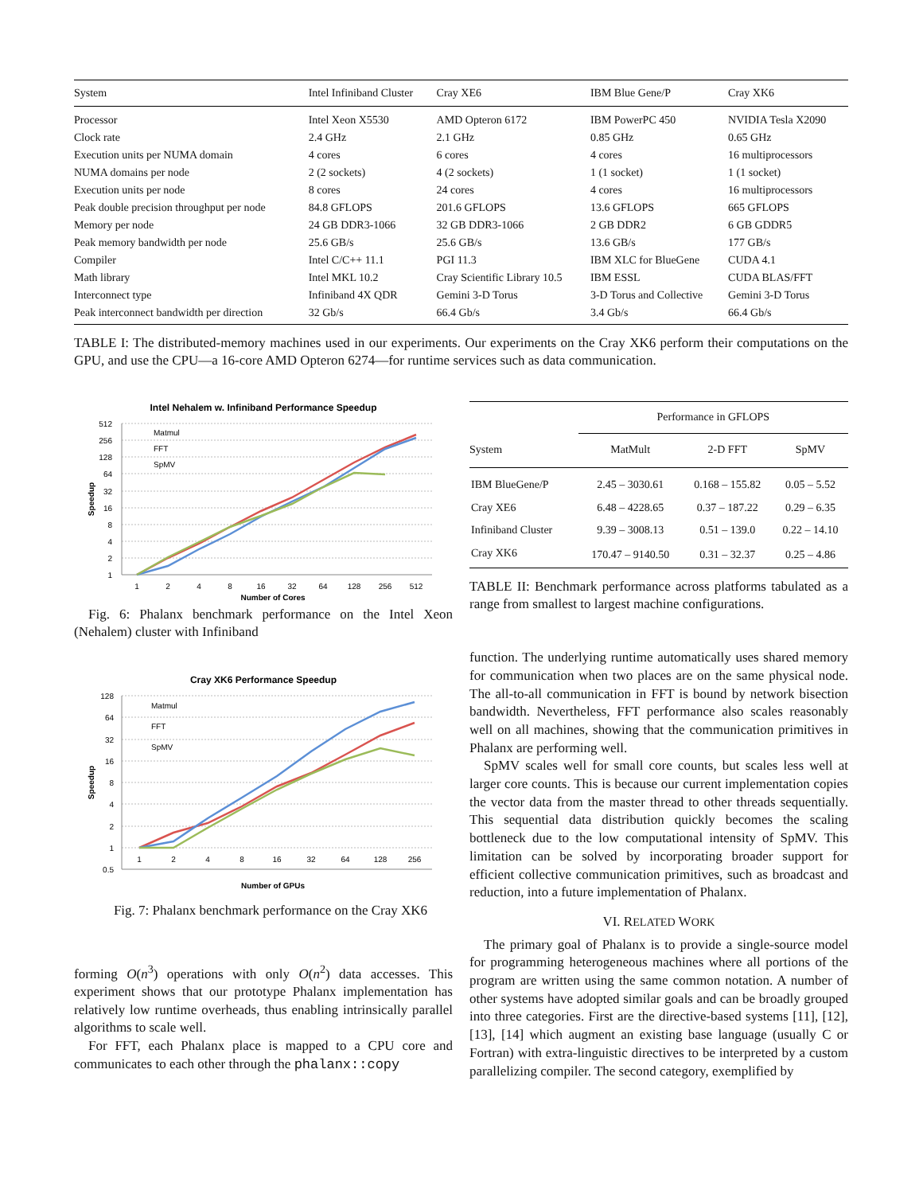| System | Intel Infiniband Cluster | Cray XE6 | IBM Blue Gene/P | Cray XK6 |
| --- | --- | --- | --- | --- |
| Processor | Intel Xeon X5530 | AMD Opteron 6172 | IBM PowerPC 450 | NVIDIA Tesla X2090 |
| Clock rate | 2.4 GHz | 2.1 GHz | 0.85 GHz | 0.65 GHz |
| Execution units per NUMA domain | 4 cores | 6 cores | 4 cores | 16 multiprocessors |
| NUMA domains per node | 2 (2 sockets) | 4 (2 sockets) | 1 (1 socket) | 1 (1 socket) |
| Execution units per node | 8 cores | 24 cores | 4 cores | 16 multiprocessors |
| Peak double precision throughput per node | 84.8 GFLOPS | 201.6 GFLOPS | 13.6 GFLOPS | 665 GFLOPS |
| Memory per node | 24 GB DDR3-1066 | 32 GB DDR3-1066 | 2 GB DDR2 | 6 GB GDDR5 |
| Peak memory bandwidth per node | 25.6 GB/s | 25.6 GB/s | 13.6 GB/s | 177 GB/s |
| Compiler | Intel C/C++ 11.1 | PGI 11.3 | IBM XLC for BlueGene | CUDA 4.1 |
| Math library | Intel MKL 10.2 | Cray Scientific Library 10.5 | IBM ESSL | CUDA BLAS/FFT |
| Interconnect type | Infiniband 4X QDR | Gemini 3-D Torus | 3-D Torus and Collective | Gemini 3-D Torus |
| Peak interconnect bandwidth per direction | 32 Gb/s | 66.4 Gb/s | 3.4 Gb/s | 66.4 Gb/s |
TABLE I: The distributed-memory machines used in our experiments. Our experiments on the Cray XK6 perform their computations on the GPU, and use the CPU—a 16-core AMD Opteron 6274—for runtime services such as data communication.
Intel Nehalem w. Infiniband Performance Speedup
512
256
128
64
32
16
8
4
2
1
1
2
4
8
16
32
64
128
256
512
Number of Cores
Speedup
Matmul
FFT
SpMV
Fig. 6: Phalanx benchmark performance on the Intel Xeon (Nehalem) cluster with Infiniband
Cray XK6 Performance Speedup
128
64
32
16
8
4
2
1
0.5
1
2
4
8
16
32
64
128
256
Number of GPUs
Speedup
Matmul
FFT
SpMV
Fig. 7: Phalanx benchmark performance on the Cray XK6
forming O(n<sup>3</sup>) operations with only O(n<sup>2</sup>) data accesses. This experiment shows that our prototype Phalanx implementation has relatively low runtime overheads, thus enabling intrinsically parallel algorithms to scale well.
For FFT, each Phalanx place is mapped to a CPU core and communicates to each other through the phalanx::copy
| | Performance in GFLOPS | | |
| --- | --- | --- | --- |
| System | MatMult | 2-D FFT | SpMV |
| IBM BlueGene/P | 2.45 – 3030.61 | 0.168 – 155.82 | 0.05 – 5.52 |
| Cray XE6 | 6.48 – 4228.65 | 0.37 – 187.22 | 0.29 – 6.35 |
| Infiniband Cluster | 9.39 – 3008.13 | 0.51 – 139.0 | 0.22 – 14.10 |
| Cray XK6 | 170.47 – 9140.50 | 0.31 – 32.37 | 0.25 – 4.86 |
TABLE II: Benchmark performance across platforms tabulated as a range from smallest to largest machine configurations.
function. The underlying runtime automatically uses shared memory for communication when two places are on the same physical node. The all-to-all communication in FFT is bound by network bisection bandwidth. Nevertheless, FFT performance also scales reasonably well on all machines, showing that the communication primitives in Phalanx are performing well.
SpMV scales well for small core counts, but scales less well at larger core counts. This is because our current implementation copies the vector data from the master thread to other threads sequentially. This sequential data distribution quickly becomes the scaling bottleneck due to the low computational intensity of SpMV. This limitation can be solved by incorporating broader support for efficient collective communication primitives, such as broadcast and reduction, into a future implementation of Phalanx.
VI. RELATED WORK
The primary goal of Phalanx is to provide a single-source model for programming heterogeneous machines where all portions of the program are written using the same common notation. A number of other systems have adopted similar goals and can be broadly grouped into three categories. First are the directive-based systems [11], [12], [13], [14] which augment an existing base language (usually C or Fortran) with extra-linguistic directives to be interpreted by a custom parallelizing compiler. The second category, exemplified by